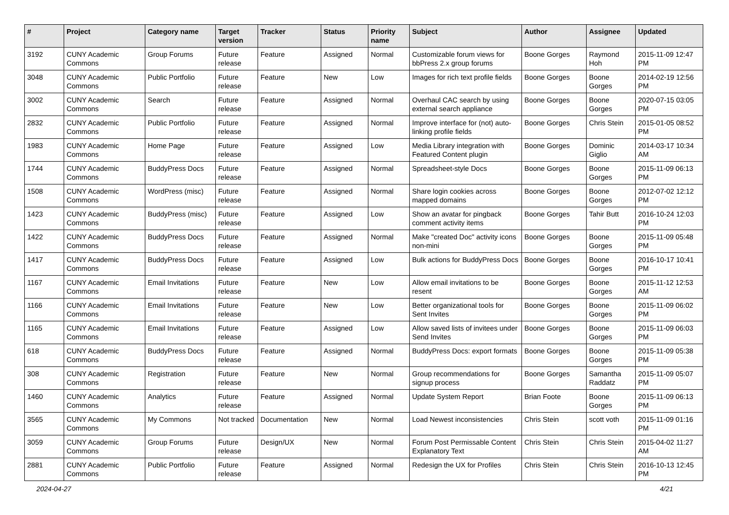| # | Project | Category name | Target version | Tracker | Status | Priority name | Subject | Author | Assignee | Updated |
| --- | --- | --- | --- | --- | --- | --- | --- | --- | --- | --- |
| 3192 | CUNY Academic Commons | Group Forums | Future release | Feature | Assigned | Normal | Customizable forum views for bbPress 2.x group forums | Boone Gorges | Raymond Hoh | 2015-11-09 12:47 PM |
| 3048 | CUNY Academic Commons | Public Portfolio | Future release | Feature | New | Low | Images for rich text profile fields | Boone Gorges | Boone Gorges | 2014-02-19 12:56 PM |
| 3002 | CUNY Academic Commons | Search | Future release | Feature | Assigned | Normal | Overhaul CAC search by using external search appliance | Boone Gorges | Boone Gorges | 2020-07-15 03:05 PM |
| 2832 | CUNY Academic Commons | Public Portfolio | Future release | Feature | Assigned | Normal | Improve interface for (not) auto-linking profile fields | Boone Gorges | Chris Stein | 2015-01-05 08:52 PM |
| 1983 | CUNY Academic Commons | Home Page | Future release | Feature | Assigned | Low | Media Library integration with Featured Content plugin | Boone Gorges | Dominic Giglio | 2014-03-17 10:34 AM |
| 1744 | CUNY Academic Commons | BuddyPress Docs | Future release | Feature | Assigned | Normal | Spreadsheet-style Docs | Boone Gorges | Boone Gorges | 2015-11-09 06:13 PM |
| 1508 | CUNY Academic Commons | WordPress (misc) | Future release | Feature | Assigned | Normal | Share login cookies across mapped domains | Boone Gorges | Boone Gorges | 2012-07-02 12:12 PM |
| 1423 | CUNY Academic Commons | BuddyPress (misc) | Future release | Feature | Assigned | Low | Show an avatar for pingback comment activity items | Boone Gorges | Tahir Butt | 2016-10-24 12:03 PM |
| 1422 | CUNY Academic Commons | BuddyPress Docs | Future release | Feature | Assigned | Normal | Make "created Doc" activity icons non-mini | Boone Gorges | Boone Gorges | 2015-11-09 05:48 PM |
| 1417 | CUNY Academic Commons | BuddyPress Docs | Future release | Feature | Assigned | Low | Bulk actions for BuddyPress Docs | Boone Gorges | Boone Gorges | 2016-10-17 10:41 PM |
| 1167 | CUNY Academic Commons | Email Invitations | Future release | Feature | New | Low | Allow email invitations to be resent | Boone Gorges | Boone Gorges | 2015-11-12 12:53 AM |
| 1166 | CUNY Academic Commons | Email Invitations | Future release | Feature | New | Low | Better organizational tools for Sent Invites | Boone Gorges | Boone Gorges | 2015-11-09 06:02 PM |
| 1165 | CUNY Academic Commons | Email Invitations | Future release | Feature | Assigned | Low | Allow saved lists of invitees under Send Invites | Boone Gorges | Boone Gorges | 2015-11-09 06:03 PM |
| 618 | CUNY Academic Commons | BuddyPress Docs | Future release | Feature | Assigned | Normal | BuddyPress Docs: export formats | Boone Gorges | Boone Gorges | 2015-11-09 05:38 PM |
| 308 | CUNY Academic Commons | Registration | Future release | Feature | New | Normal | Group recommendations for signup process | Boone Gorges | Samantha Raddatz | 2015-11-09 05:07 PM |
| 1460 | CUNY Academic Commons | Analytics | Future release | Feature | Assigned | Normal | Update System Report | Brian Foote | Boone Gorges | 2015-11-09 06:13 PM |
| 3565 | CUNY Academic Commons | My Commons | Not tracked | Documentation | New | Normal | Load Newest inconsistencies | Chris Stein | scott voth | 2015-11-09 01:16 PM |
| 3059 | CUNY Academic Commons | Group Forums | Future release | Design/UX | New | Normal | Forum Post Permissable Content Explanatory Text | Chris Stein | Chris Stein | 2015-04-02 11:27 AM |
| 2881 | CUNY Academic Commons | Public Portfolio | Future release | Feature | Assigned | Normal | Redesign the UX for Profiles | Chris Stein | Chris Stein | 2016-10-13 12:45 PM |
2024-04-27 4/21